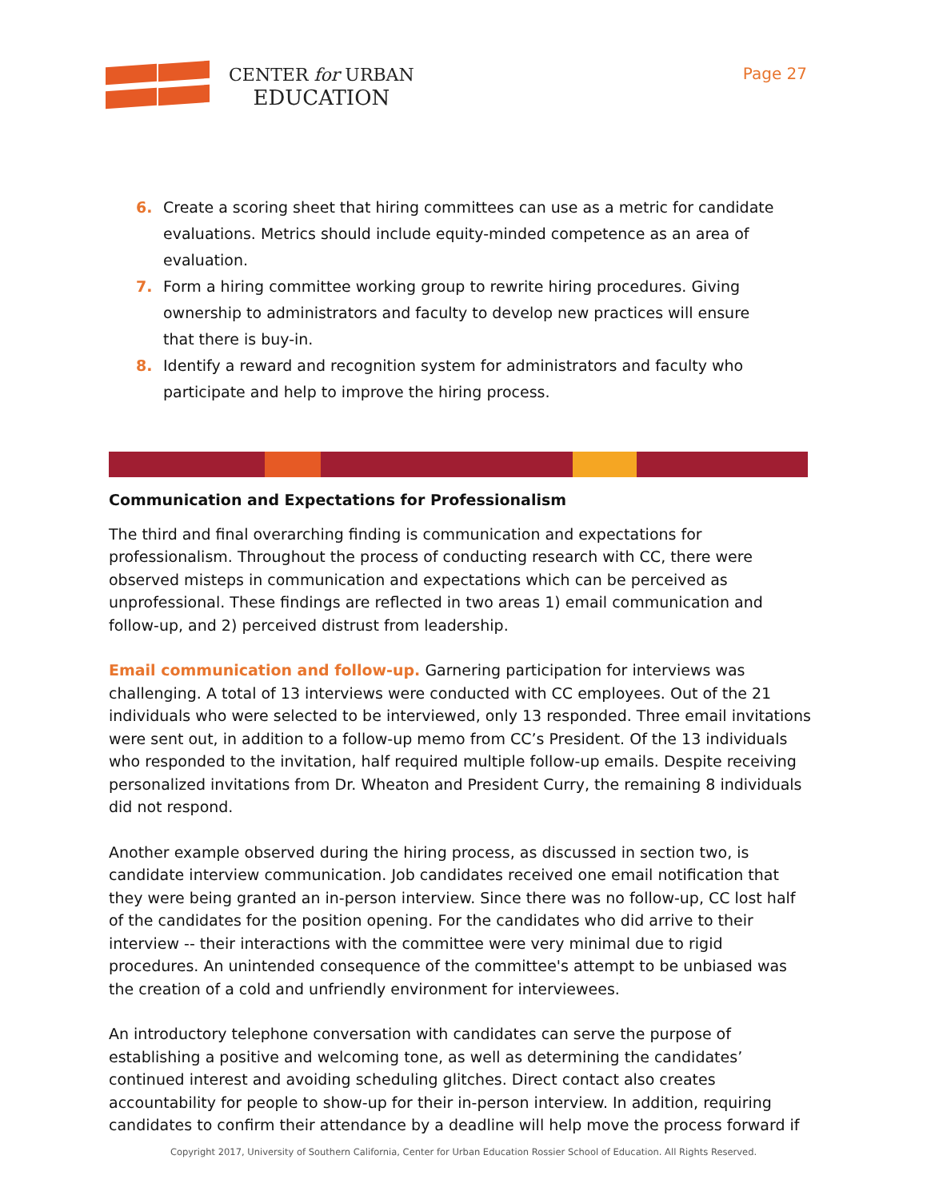CENTER for URBAN
EDUCATION
Page 27
6. Create a scoring sheet that hiring committees can use as a metric for candidate evaluations. Metrics should include equity-minded competence as an area of evaluation.
7. Form a hiring committee working group to rewrite hiring procedures. Giving ownership to administrators and faculty to develop new practices will ensure that there is buy-in.
8. Identify a reward and recognition system for administrators and faculty who participate and help to improve the hiring process.
Communication and Expectations for Professionalism
The third and final overarching finding is communication and expectations for professionalism. Throughout the process of conducting research with CC, there were observed misteps in communication and expectations which can be perceived as unprofessional. These findings are reflected in two areas 1) email communication and follow-up, and 2) perceived distrust from leadership.
Email communication and follow-up. Garnering participation for interviews was challenging. A total of 13 interviews were conducted with CC employees. Out of the 21 individuals who were selected to be interviewed, only 13 responded. Three email invitations were sent out, in addition to a follow-up memo from CC’s President. Of the 13 individuals who responded to the invitation, half required multiple follow-up emails. Despite receiving personalized invitations from Dr. Wheaton and President Curry, the remaining 8 individuals did not respond.
Another example observed during the hiring process, as discussed in section two, is candidate interview communication. Job candidates received one email notification that they were being granted an in-person interview. Since there was no follow-up, CC lost half of the candidates for the position opening. For the candidates who did arrive to their interview -- their interactions with the committee were very minimal due to rigid procedures. An unintended consequence of the committee's attempt to be unbiased was the creation of a cold and unfriendly environment for interviewees.
An introductory telephone conversation with candidates can serve the purpose of establishing a positive and welcoming tone, as well as determining the candidates’ continued interest and avoiding scheduling glitches. Direct contact also creates accountability for people to show-up for their in-person interview. In addition, requiring candidates to confirm their attendance by a deadline will help move the process forward if
Copyright 2017, University of Southern California, Center for Urban Education Rossier School of Education. All Rights Reserved.